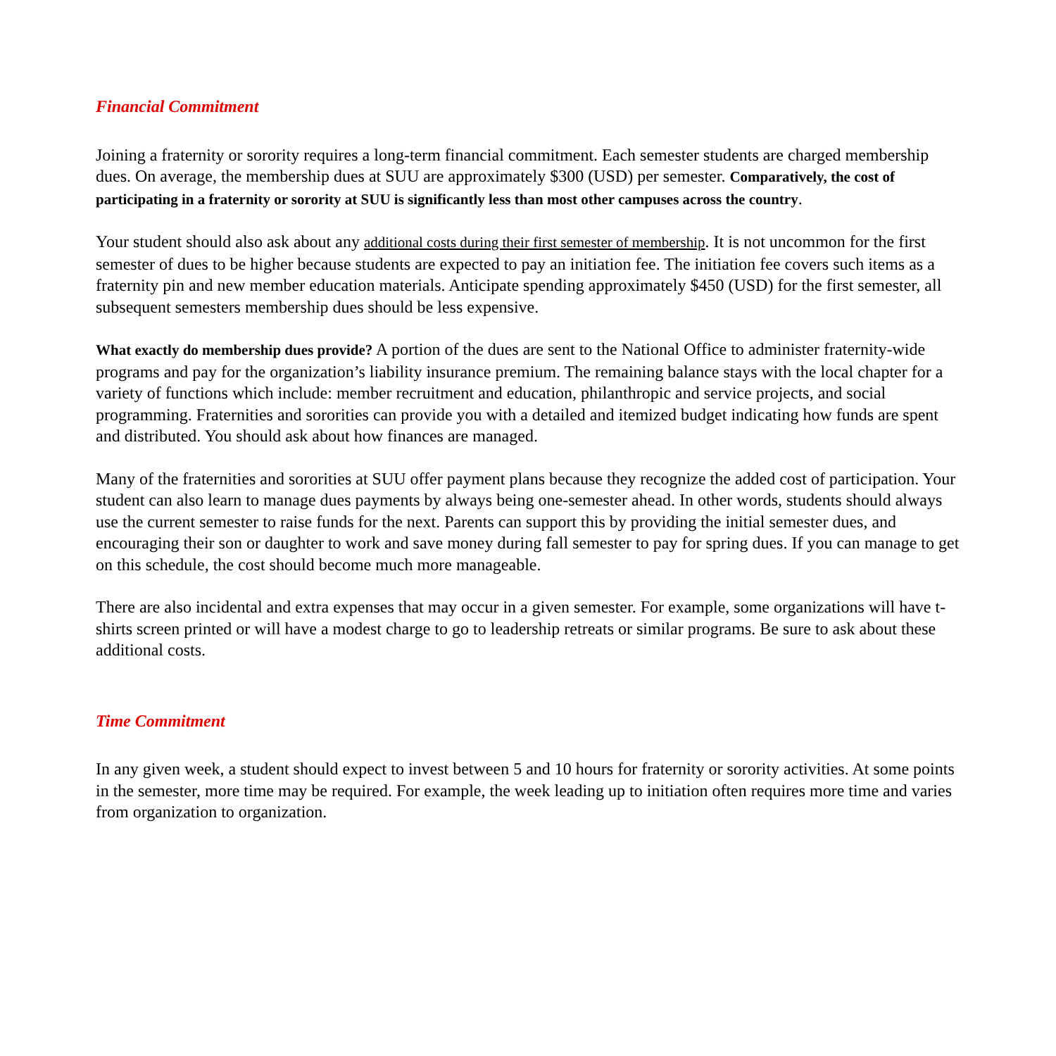Financial Commitment
Joining a fraternity or sorority requires a long-term financial commitment. Each semester students are charged membership dues. On average, the membership dues at SUU are approximately $300 (USD) per semester. Comparatively, the cost of participating in a fraternity or sorority at SUU is significantly less than most other campuses across the country.
Your student should also ask about any additional costs during their first semester of membership. It is not uncommon for the first semester of dues to be higher because students are expected to pay an initiation fee. The initiation fee covers such items as a fraternity pin and new member education materials. Anticipate spending approximately $450 (USD) for the first semester, all subsequent semesters membership dues should be less expensive.
What exactly do membership dues provide? A portion of the dues are sent to the National Office to administer fraternity-wide programs and pay for the organization’s liability insurance premium. The remaining balance stays with the local chapter for a variety of functions which include: member recruitment and education, philanthropic and service projects, and social programming. Fraternities and sororities can provide you with a detailed and itemized budget indicating how funds are spent and distributed. You should ask about how finances are managed.
Many of the fraternities and sororities at SUU offer payment plans because they recognize the added cost of participation. Your student can also learn to manage dues payments by always being one-semester ahead. In other words, students should always use the current semester to raise funds for the next. Parents can support this by providing the initial semester dues, and encouraging their son or daughter to work and save money during fall semester to pay for spring dues. If you can manage to get on this schedule, the cost should become much more manageable.
There are also incidental and extra expenses that may occur in a given semester. For example, some organizations will have t-shirts screen printed or will have a modest charge to go to leadership retreats or similar programs. Be sure to ask about these additional costs.
Time Commitment
In any given week, a student should expect to invest between 5 and 10 hours for fraternity or sorority activities. At some points in the semester, more time may be required. For example, the week leading up to initiation often requires more time and varies from organization to organization.